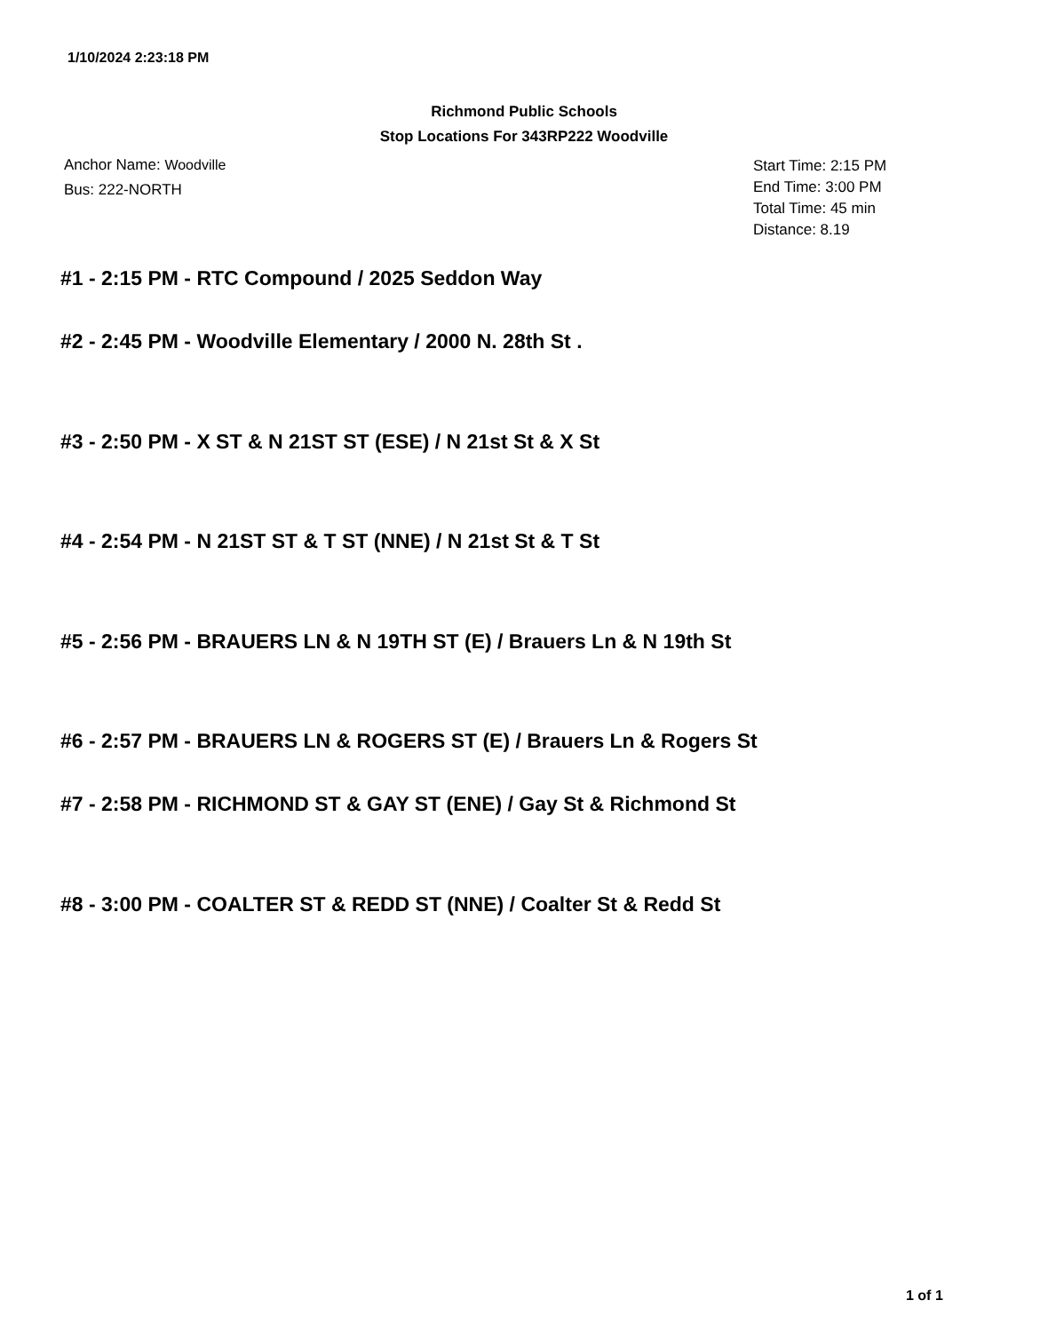1/10/2024 2:23:18 PM
Richmond Public Schools
Stop Locations For 343RP222 Woodville
Anchor Name: Woodville
Bus: 222-NORTH
Start Time: 2:15 PM
End Time: 3:00 PM
Total Time: 45 min
Distance: 8.19
#1 - 2:15 PM - RTC Compound / 2025 Seddon Way
#2 - 2:45 PM - Woodville Elementary / 2000 N. 28th St .
#3 - 2:50 PM - X ST & N 21ST ST (ESE) / N 21st St & X St
#4 - 2:54 PM - N 21ST ST & T ST (NNE) / N 21st St & T St
#5 - 2:56 PM - BRAUERS LN & N 19TH ST (E) / Brauers Ln & N 19th St
#6 - 2:57 PM - BRAUERS LN & ROGERS ST (E) / Brauers Ln & Rogers St
#7 - 2:58 PM - RICHMOND ST & GAY ST (ENE) / Gay St & Richmond St
#8 - 3:00 PM - COALTER ST & REDD ST (NNE) / Coalter St & Redd St
1 of 1